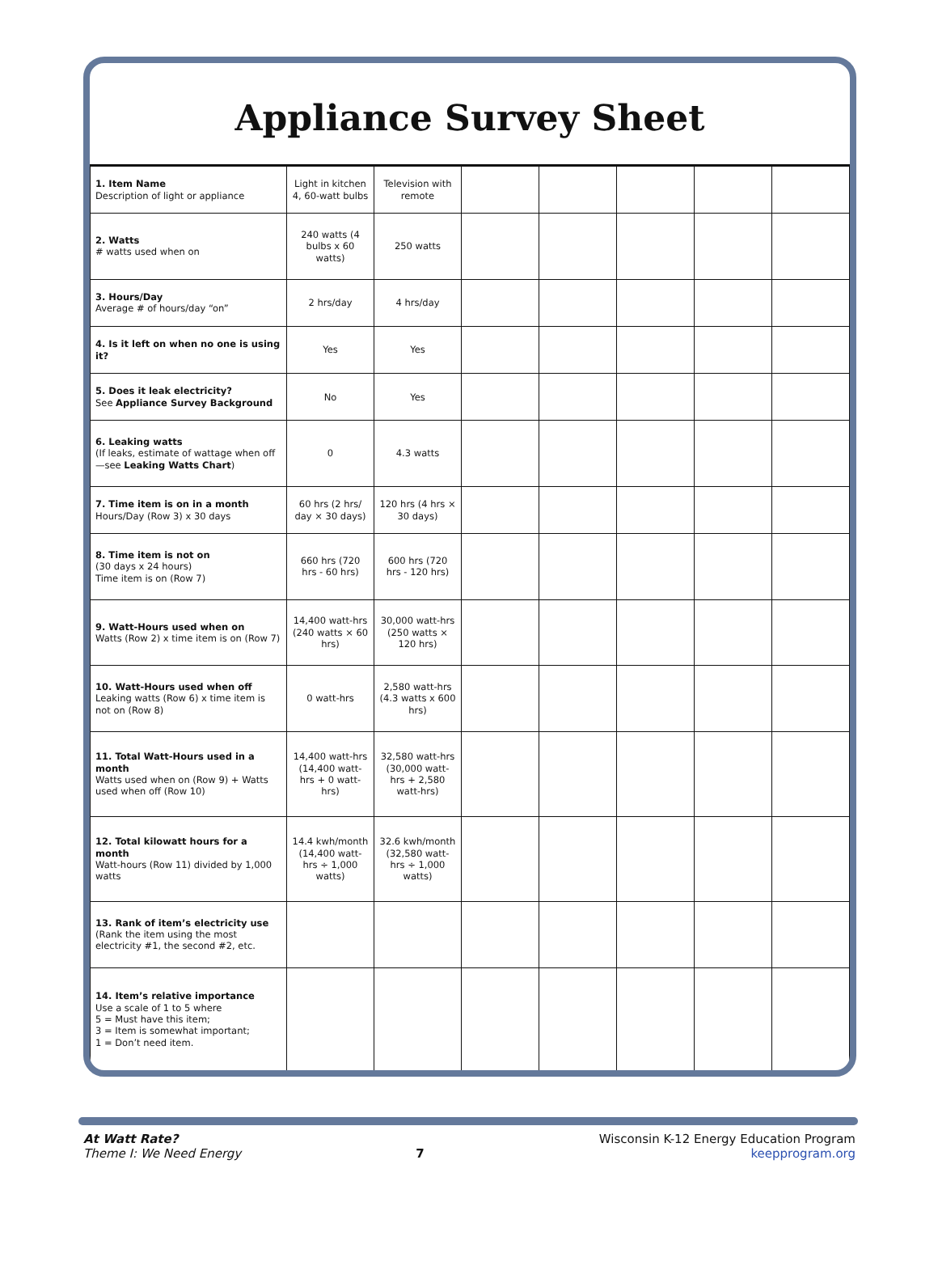Appliance Survey Sheet
| 1. Item Name Description of light or appliance | Light in kitchen 4, 60-watt bulbs | Television with remote | | | | | |
| 2. Watts # watts used when on | 240 watts (4 bulbs x 60 watts) | 250 watts | | | | | |
| 3. Hours/Day Average # of hours/day “on” | 2 hrs/day | 4 hrs/day | | | | | |
| 4. Is it left on when no one is using it? | Yes | Yes | | | | | |
| 5. Does it leak electricity? See Appliance Survey Background | No | Yes | | | | | |
| 6. Leaking watts (If leaks, estimate of wattage when off—see Leaking Watts Chart ) | 0 | 4.3 watts | | | | | |
| 7. Time item is on in a month Hours/Day (Row 3) x 30 days | 60 hrs (2 hrs/ day × 30 days) | 120 hrs (4 hrs × 30 days) | | | | | |
| 8. Time item is not on (30 days x 24 hours) Time item is on (Row 7) | 660 hrs (720 hrs - 60 hrs) | 600 hrs (720 hrs - 120 hrs) | | | | | |
| 9. Watt-Hours used when on Watts (Row 2) x time item is on (Row 7) | 14,400 watt-hrs (240 watts × 60 hrs) | 30,000 watt-hrs (250 watts × 120 hrs) | | | | | |
| 10. Watt-Hours used when off Leaking watts (Row 6) x time item is not on (Row 8) | 0 watt-hrs | 2,580 watt-hrs (4.3 watts x 600 hrs) | | | | | |
| 11. Total Watt-Hours used in a month Watts used when on (Row 9) + Watts used when off (Row 10) | 14,400 watt-hrs (14,400 watt-hrs + 0 watt-hrs) | 32,580 watt-hrs (30,000 watt-hrs + 2,580 watt-hrs) | | | | | |
| 12. Total kilowatt hours for a month Watt-hours (Row 11) divided by 1,000 watts | 14.4 kwh/month (14,400 watt-hrs ÷ 1,000 watts) | 32.6 kwh/month (32,580 watt-hrs ÷ 1,000 watts) | | | | | |
| 13. Rank of item’s electricity use (Rank the item using the most electricity #1, the second #2, etc. | | | | | | | |
| 14. Item’s relative importance Use a scale of 1 to 5 where 5 = Must have this item; 3 = Item is somewhat important; 1 = Don’t need item. | | | | | | | |
At Watt Rate?
Theme I: We Need Energy
7
Wisconsin K-12 Energy Education Program
keepprogram.org